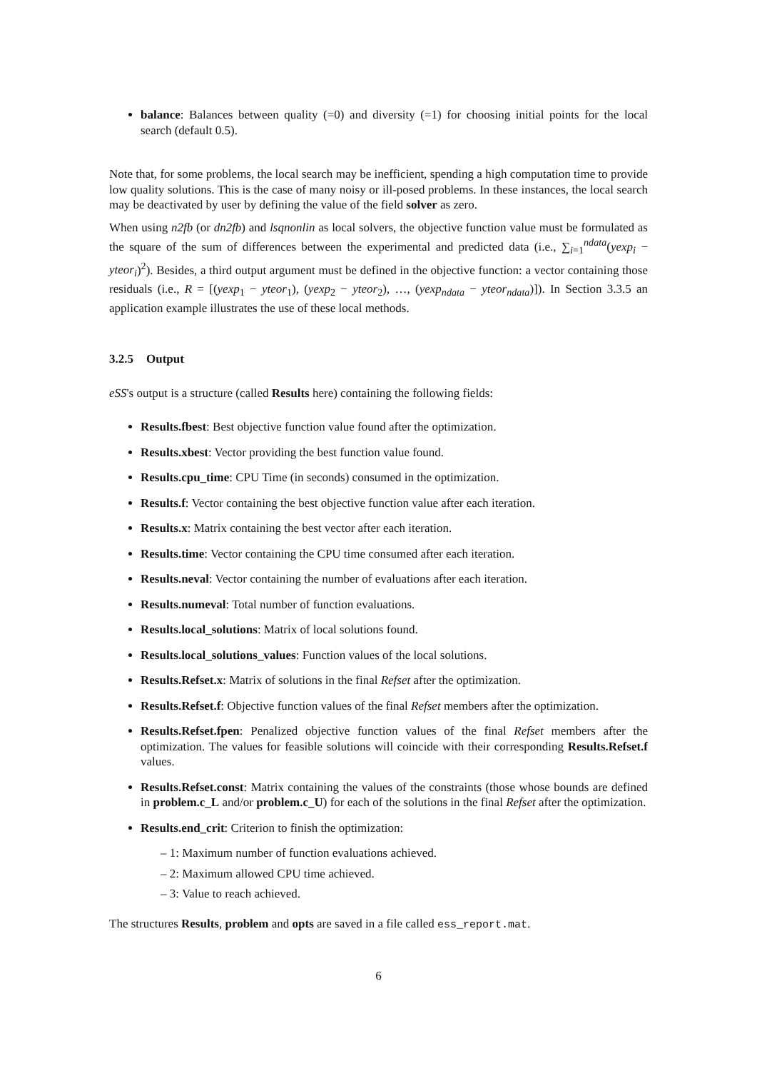balance: Balances between quality (=0) and diversity (=1) for choosing initial points for the local search (default 0.5).
Note that, for some problems, the local search may be inefficient, spending a high computation time to provide low quality solutions. This is the case of many noisy or ill-posed problems. In these instances, the local search may be deactivated by user by defining the value of the field solver as zero.
When using n2fb (or dn2fb) and lsqnonlin as local solvers, the objective function value must be formulated as the square of the sum of differences between the experimental and predicted data (i.e., ∑<sub>i=1</sub><sup>ndata</sup>(yexp<sub>i</sub> − yteor<sub>i</sub>)<sup>2</sup>). Besides, a third output argument must be defined in the objective function: a vector containing those residuals (i.e., R = [(yexp<sub>1</sub> − yteor<sub>1</sub>), (yexp<sub>2</sub> − yteor<sub>2</sub>), …, (yexp<sub>ndata</sub> − yteor<sub>ndata</sub>)]). In Section 3.3.5 an application example illustrates the use of these local methods.
3.2.5 Output
eSS's output is a structure (called Results here) containing the following fields:
Results.fbest: Best objective function value found after the optimization.
Results.xbest: Vector providing the best function value found.
Results.cpu_time: CPU Time (in seconds) consumed in the optimization.
Results.f: Vector containing the best objective function value after each iteration.
Results.x: Matrix containing the best vector after each iteration.
Results.time: Vector containing the CPU time consumed after each iteration.
Results.neval: Vector containing the number of evaluations after each iteration.
Results.numeval: Total number of function evaluations.
Results.local_solutions: Matrix of local solutions found.
Results.local_solutions_values: Function values of the local solutions.
Results.Refset.x: Matrix of solutions in the final Refset after the optimization.
Results.Refset.f: Objective function values of the final Refset members after the optimization.
Results.Refset.fpen: Penalized objective function values of the final Refset members after the optimization. The values for feasible solutions will coincide with their corresponding Results.Refset.f values.
Results.Refset.const: Matrix containing the values of the constraints (those whose bounds are defined in problem.c_L and/or problem.c_U) for each of the solutions in the final Refset after the optimization.
Results.end_crit: Criterion to finish the optimization:
– 1: Maximum number of function evaluations achieved.
– 2: Maximum allowed CPU time achieved.
– 3: Value to reach achieved.
The structures Results, problem and opts are saved in a file called ess_report.mat.
6